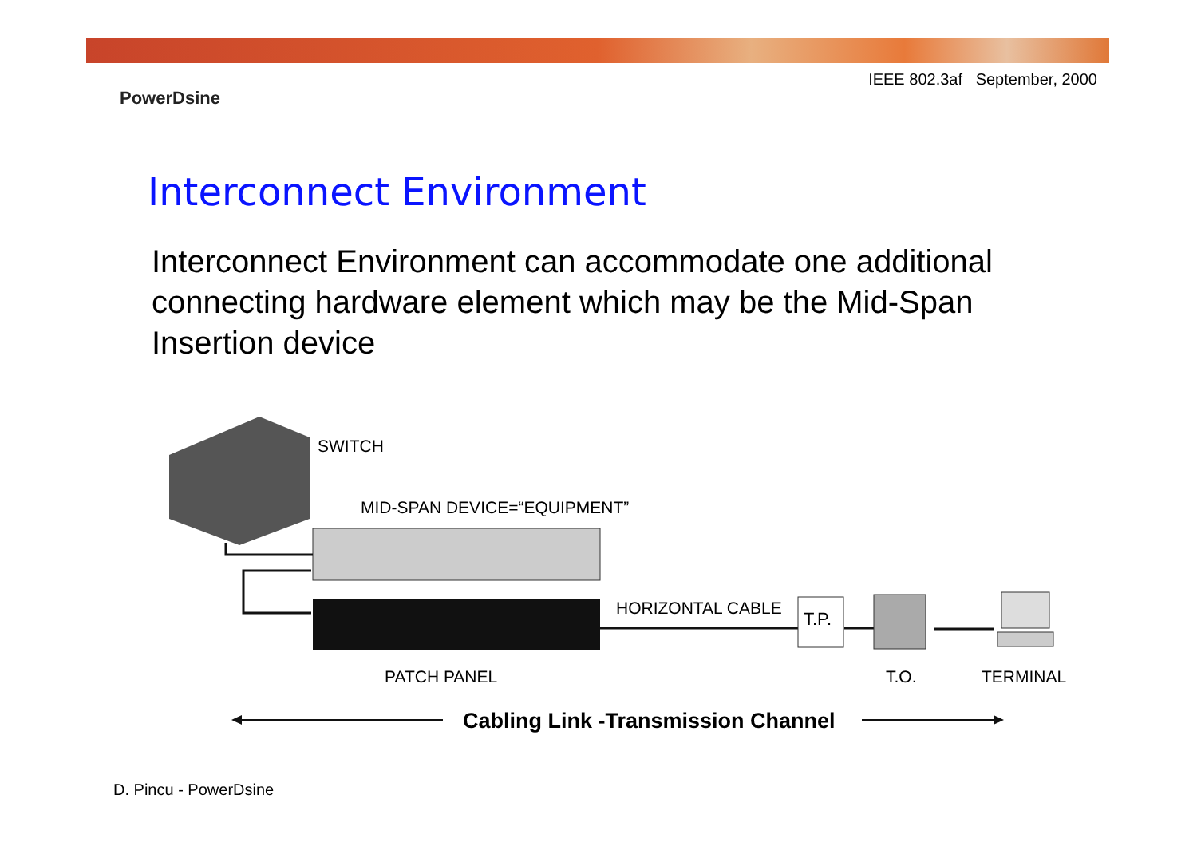IEEE 802.3af September, 2000
PowerDsine
Interconnect Environment
Interconnect Environment can accommodate one additional connecting hardware element which may be the Mid-Span Insertion device
T.P.
SWITCH
MID-SPAN DEVICE=“EQUIPMENT”
HORIZONTAL CABLE
PATCH PANEL T.O. TERMINAL
Cabling Link -Transmission Channel
D. Pincu - PowerDsine